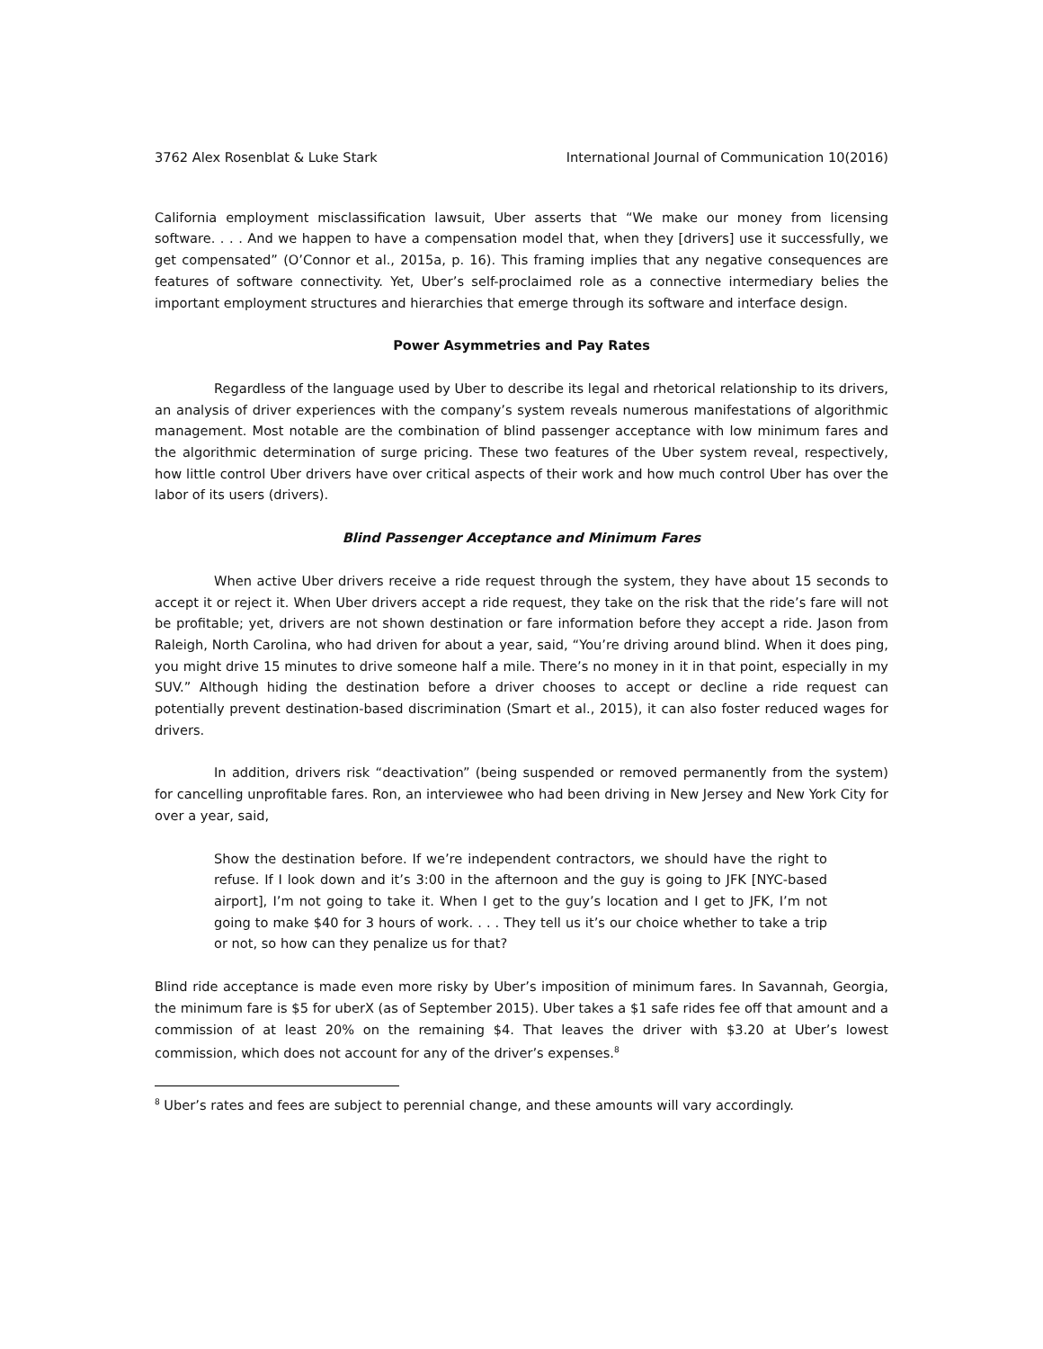3762 Alex Rosenblat & Luke Stark International Journal of Communication 10(2016)
California employment misclassification lawsuit, Uber asserts that “We make our money from licensing software. . . . And we happen to have a compensation model that, when they [drivers] use it successfully, we get compensated” (O’Connor et al., 2015a, p. 16). This framing implies that any negative consequences are features of software connectivity. Yet, Uber’s self-proclaimed role as a connective intermediary belies the important employment structures and hierarchies that emerge through its software and interface design.
Power Asymmetries and Pay Rates
Regardless of the language used by Uber to describe its legal and rhetorical relationship to its drivers, an analysis of driver experiences with the company’s system reveals numerous manifestations of algorithmic management. Most notable are the combination of blind passenger acceptance with low minimum fares and the algorithmic determination of surge pricing. These two features of the Uber system reveal, respectively, how little control Uber drivers have over critical aspects of their work and how much control Uber has over the labor of its users (drivers).
Blind Passenger Acceptance and Minimum Fares
When active Uber drivers receive a ride request through the system, they have about 15 seconds to accept it or reject it. When Uber drivers accept a ride request, they take on the risk that the ride’s fare will not be profitable; yet, drivers are not shown destination or fare information before they accept a ride. Jason from Raleigh, North Carolina, who had driven for about a year, said, “You’re driving around blind. When it does ping, you might drive 15 minutes to drive someone half a mile. There’s no money in it in that point, especially in my SUV.” Although hiding the destination before a driver chooses to accept or decline a ride request can potentially prevent destination-based discrimination (Smart et al., 2015), it can also foster reduced wages for drivers.
In addition, drivers risk “deactivation” (being suspended or removed permanently from the system) for cancelling unprofitable fares. Ron, an interviewee who had been driving in New Jersey and New York City for over a year, said,
Show the destination before. If we’re independent contractors, we should have the right to refuse. If I look down and it’s 3:00 in the afternoon and the guy is going to JFK [NYC-based airport], I’m not going to take it. When I get to the guy’s location and I get to JFK, I’m not going to make $40 for 3 hours of work. . . . They tell us it’s our choice whether to take a trip or not, so how can they penalize us for that?
Blind ride acceptance is made even more risky by Uber’s imposition of minimum fares. In Savannah, Georgia, the minimum fare is $5 for uberX (as of September 2015). Uber takes a $1 safe rides fee off that amount and a commission of at least 20% on the remaining $4. That leaves the driver with $3.20 at Uber’s lowest commission, which does not account for any of the driver’s expenses.<sup>8</sup>
<sup>8</sup> Uber’s rates and fees are subject to perennial change, and these amounts will vary accordingly.